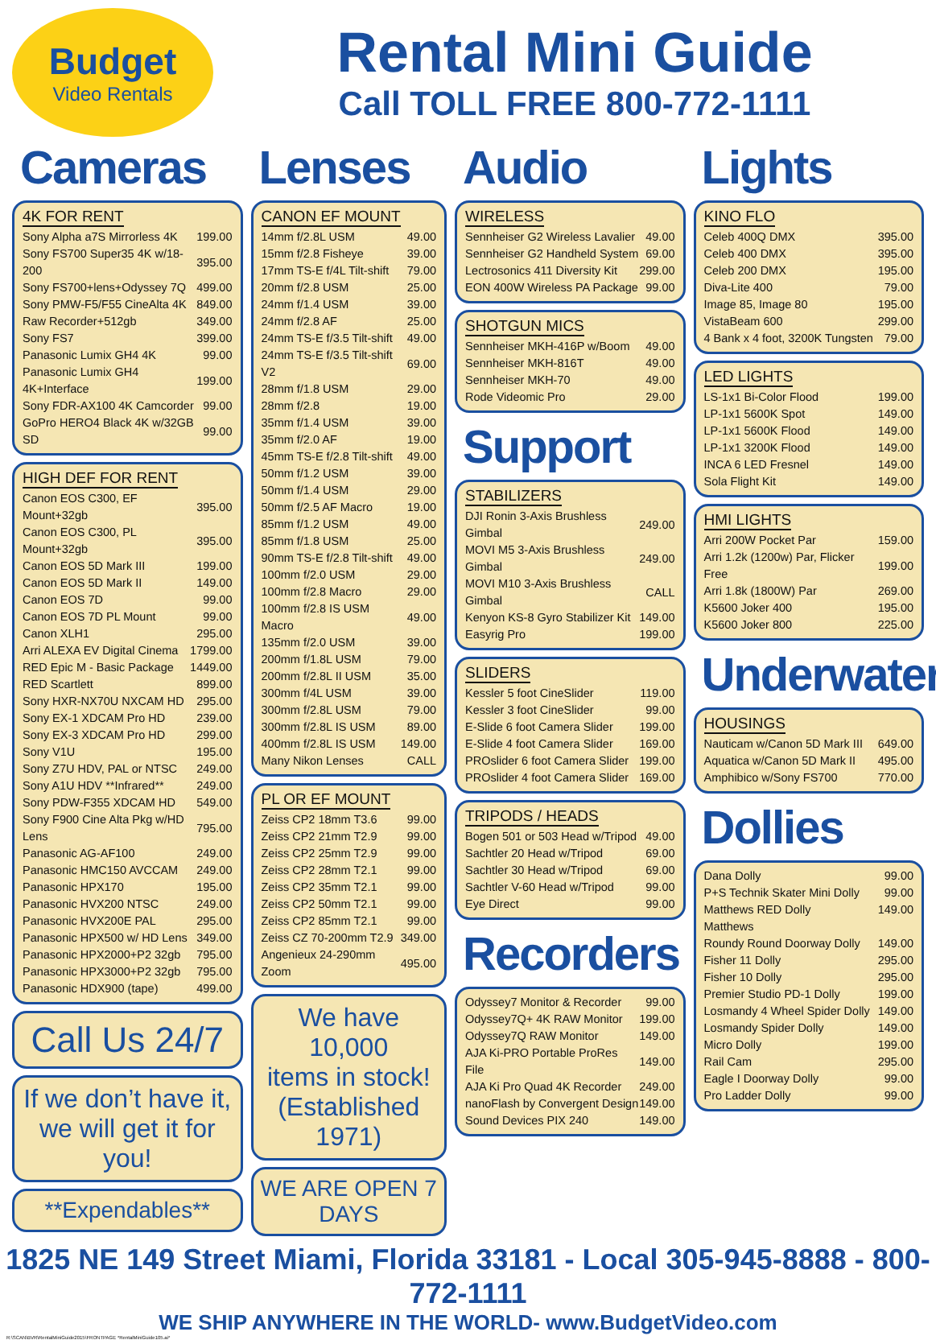Budget
Video Rentals
Rental Mini Guide
Call TOLL FREE 800-772-1111
Cameras
4K FOR RENT
| Sony Alpha a7S Mirrorless 4K | 199.00 |
| Sony FS700 Super35 4K w/18-200 | 395.00 |
| Sony FS700+lens+Odyssey 7Q | 499.00 |
| Sony PMW-F5/F55 CineAlta 4K | 849.00 |
| Raw Recorder+512gb | 349.00 |
| Sony FS7 | 399.00 |
| Panasonic Lumix GH4 4K | 99.00 |
| Panasonic Lumix GH4 4K+Interface | 199.00 |
| Sony FDR-AX100 4K Camcorder | 99.00 |
| GoPro HERO4 Black 4K w/32GB SD | 99.00 |
HIGH DEF FOR RENT
| Canon EOS C300, EF Mount+32gb | 395.00 |
| Canon EOS C300, PL Mount+32gb | 395.00 |
| Canon EOS 5D Mark III | 199.00 |
| Canon EOS 5D Mark II | 149.00 |
| Canon EOS 7D | 99.00 |
| Canon EOS 7D PL Mount | 99.00 |
| Canon XLH1 | 295.00 |
| Arri ALEXA EV Digital Cinema | 1799.00 |
| RED Epic M - Basic Package | 1449.00 |
| RED Scartlett | 899.00 |
| Sony HXR-NX70U NXCAM HD | 295.00 |
| Sony EX-1 XDCAM Pro HD | 239.00 |
| Sony EX-3 XDCAM Pro HD | 299.00 |
| Sony V1U | 195.00 |
| Sony Z7U HDV, PAL or NTSC | 249.00 |
| Sony A1U HDV **Infrared** | 249.00 |
| Sony PDW-F355 XDCAM HD | 549.00 |
| Sony F900 Cine Alta Pkg w/HD Lens | 795.00 |
| Panasonic AG-AF100 | 249.00 |
| Panasonic HMC150 AVCCAM | 249.00 |
| Panasonic HPX170 | 195.00 |
| Panasonic HVX200 NTSC | 249.00 |
| Panasonic HVX200E PAL | 295.00 |
| Panasonic HPX500 w/ HD Lens | 349.00 |
| Panasonic HPX2000+P2 32gb | 795.00 |
| Panasonic HPX3000+P2 32gb | 795.00 |
| Panasonic HDX900 (tape) | 499.00 |
Call Us 24/7
If we don’t have it,
we will get it for you!
**Expendables**
Lenses
CANON EF MOUNT
| 14mm f/2.8L USM | 49.00 |
| 15mm f/2.8 Fisheye | 39.00 |
| 17mm TS-E f/4L Tilt-shift | 79.00 |
| 20mm f/2.8 USM | 25.00 |
| 24mm f/1.4 USM | 39.00 |
| 24mm f/2.8 AF | 25.00 |
| 24mm TS-E f/3.5 Tilt-shift | 49.00 |
| 24mm TS-E f/3.5 Tilt-shift V2 | 69.00 |
| 28mm f/1.8 USM | 29.00 |
| 28mm f/2.8 | 19.00 |
| 35mm f/1.4 USM | 39.00 |
| 35mm f/2.0 AF | 19.00 |
| 45mm TS-E f/2.8 Tilt-shift | 49.00 |
| 50mm f/1.2 USM | 39.00 |
| 50mm f/1.4 USM | 29.00 |
| 50mm f/2.5 AF Macro | 19.00 |
| 85mm f/1.2 USM | 49.00 |
| 85mm f/1.8 USM | 25.00 |
| 90mm TS-E f/2.8 Tilt-shift | 49.00 |
| 100mm f/2.0 USM | 29.00 |
| 100mm f/2.8 Macro | 29.00 |
| 100mm f/2.8 IS USM Macro | 49.00 |
| 135mm f/2.0 USM | 39.00 |
| 200mm f/1.8L USM | 79.00 |
| 200mm f/2.8L II USM | 35.00 |
| 300mm f/4L USM | 39.00 |
| 300mm f/2.8L USM | 79.00 |
| 300mm f/2.8L IS USM | 89.00 |
| 400mm f/2.8L IS USM | 149.00 |
| Many Nikon Lenses | CALL |
PL OR EF MOUNT
| Zeiss CP2 18mm T3.6 | 99.00 |
| Zeiss CP2 21mm T2.9 | 99.00 |
| Zeiss CP2 25mm T2.9 | 99.00 |
| Zeiss CP2 28mm T2.1 | 99.00 |
| Zeiss CP2 35mm T2.1 | 99.00 |
| Zeiss CP2 50mm T2.1 | 99.00 |
| Zeiss CP2 85mm T2.1 | 99.00 |
| Zeiss CZ 70-200mm T2.9 | 349.00 |
| Angenieux 24-290mm Zoom | 495.00 |
We have 10,000
items in stock!
(Established 1971)
WE ARE OPEN 7 DAYS
Audio
WIRELESS
| Sennheiser G2 Wireless Lavalier | 49.00 |
| Sennheiser G2 Handheld System | 69.00 |
| Lectrosonics 411 Diversity Kit | 299.00 |
| EON 400W Wireless PA Package | 99.00 |
SHOTGUN MICS
| Sennheiser MKH-416P w/Boom | 49.00 |
| Sennheiser MKH-816T | 49.00 |
| Sennheiser MKH-70 | 49.00 |
| Rode Videomic Pro | 29.00 |
Support
STABILIZERS
| DJI Ronin 3-Axis Brushless Gimbal | 249.00 |
| MOVI M5 3-Axis Brushless Gimbal | 249.00 |
| MOVI M10 3-Axis Brushless Gimbal | CALL |
| Kenyon KS-8 Gyro Stabilizer Kit | 149.00 |
| Easyrig Pro | 199.00 |
SLIDERS
| Kessler 5 foot CineSlider | 119.00 |
| Kessler 3 foot CineSlider | 99.00 |
| E-Slide 6 foot Camera Slider | 199.00 |
| E-Slide 4 foot Camera Slider | 169.00 |
| PROslider 6 foot Camera Slider | 199.00 |
| PROslider 4 foot Camera Slider | 169.00 |
TRIPODS / HEADS
| Bogen 501 or 503 Head w/Tripod | 49.00 |
| Sachtler 20 Head w/Tripod | 69.00 |
| Sachtler 30 Head w/Tripod | 69.00 |
| Sachtler V-60 Head w/Tripod | 99.00 |
| Eye Direct | 99.00 |
Recorders
| Odyssey7 Monitor & Recorder | 99.00 |
| Odyssey7Q+ 4K RAW Monitor | 199.00 |
| Odyssey7Q RAW Monitor | 149.00 |
| AJA Ki-PRO Portable ProRes File | 149.00 |
| AJA Ki Pro Quad 4K Recorder | 249.00 |
| nanoFlash by Convergent Design | 149.00 |
| Sound Devices PIX 240 | 149.00 |
Lights
KINO FLO
| Celeb 400Q DMX | 395.00 |
| Celeb 400 DMX | 395.00 |
| Celeb 200 DMX | 195.00 |
| Diva-Lite 400 | 79.00 |
| Image 85, Image 80 | 195.00 |
| VistaBeam 600 | 299.00 |
| 4 Bank x 4 foot, 3200K Tungsten | 79.00 |
LED LIGHTS
| LS-1x1 Bi-Color Flood | 199.00 |
| LP-1x1 5600K Spot | 149.00 |
| LP-1x1 5600K Flood | 149.00 |
| LP-1x1 3200K Flood | 149.00 |
| INCA 6 LED Fresnel | 149.00 |
| Sola Flight Kit | 149.00 |
HMI LIGHTS
| Arri 200W Pocket Par | 159.00 |
| Arri 1.2k (1200w) Par, Flicker Free | 199.00 |
| Arri 1.8k (1800W) Par | 269.00 |
| K5600 Joker 400 | 195.00 |
| K5600 Joker 800 | 225.00 |
Underwater
HOUSINGS
| Nauticam w/Canon 5D Mark III | 649.00 |
| Aquatica w/Canon 5D Mark II | 495.00 |
| Amphibico w/Sony FS700 | 770.00 |
Dollies
| Dana Dolly | 99.00 |
| P+S Technik Skater Mini Dolly | 99.00 |
| Matthews RED Dolly | 149.00 |
| Matthews | |
| Roundy Round Doorway Dolly | 149.00 |
| Fisher 11 Dolly | 295.00 |
| Fisher 10 Dolly | 295.00 |
| Premier Studio PD-1 Dolly | 199.00 |
| Losmandy 4 Wheel Spider Dolly | 149.00 |
| Losmandy Spider Dolly | 149.00 |
| Micro Dolly | 199.00 |
| Rail Cam | 295.00 |
| Eagle I Doorway Dolly | 99.00 |
| Pro Ladder Dolly | 99.00 |
1825 NE 149 Street Miami, Florida 33181 - Local 305-945-8888 - 800-772-1111
WE SHIP ANYWHERE IN THE WORLD- www.BudgetVideo.com
R:\SCAN\BVR\RentalMiniGuide2015\FRONTPAGE *RentalMiniGuide105.ai*